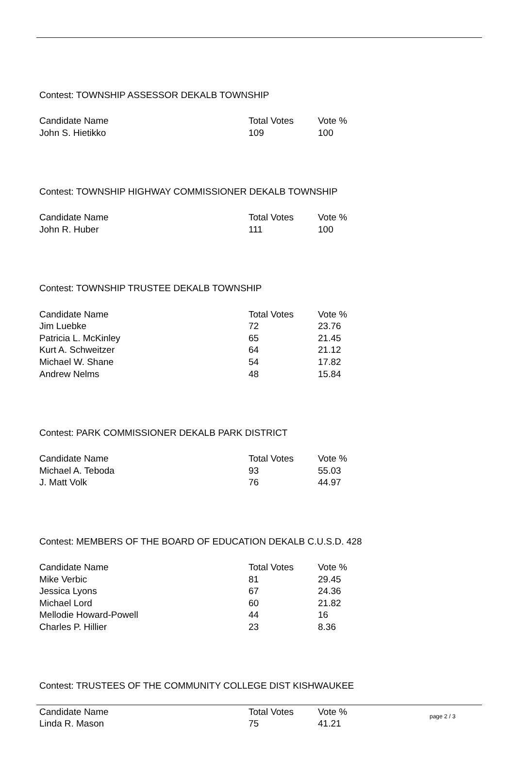Contest: TOWNSHIP ASSESSOR DEKALB TOWNSHIP
| Candidate Name | Total Votes | Vote % |
| --- | --- | --- |
| John S. Hietikko | 109 | 100 |
Contest: TOWNSHIP HIGHWAY COMMISSIONER DEKALB TOWNSHIP
| Candidate Name | Total Votes | Vote % |
| --- | --- | --- |
| John R. Huber | 111 | 100 |
Contest: TOWNSHIP TRUSTEE DEKALB TOWNSHIP
| Candidate Name | Total Votes | Vote % |
| --- | --- | --- |
| Jim Luebke | 72 | 23.76 |
| Patricia L. McKinley | 65 | 21.45 |
| Kurt A. Schweitzer | 64 | 21.12 |
| Michael W. Shane | 54 | 17.82 |
| Andrew Nelms | 48 | 15.84 |
Contest: PARK COMMISSIONER DEKALB PARK DISTRICT
| Candidate Name | Total Votes | Vote % |
| --- | --- | --- |
| Michael A. Teboda | 93 | 55.03 |
| J. Matt Volk | 76 | 44.97 |
Contest: MEMBERS OF THE BOARD OF EDUCATION DEKALB C.U.S.D. 428
| Candidate Name | Total Votes | Vote % |
| --- | --- | --- |
| Mike Verbic | 81 | 29.45 |
| Jessica Lyons | 67 | 24.36 |
| Michael Lord | 60 | 21.82 |
| Mellodie Howard-Powell | 44 | 16 |
| Charles P. Hillier | 23 | 8.36 |
Contest: TRUSTEES OF THE COMMUNITY COLLEGE DIST KISHWAUKEE
| Candidate Name | Total Votes | Vote % |
| --- | --- | --- |
| Linda R. Mason | 75 | 41.21 |
page 2 / 3